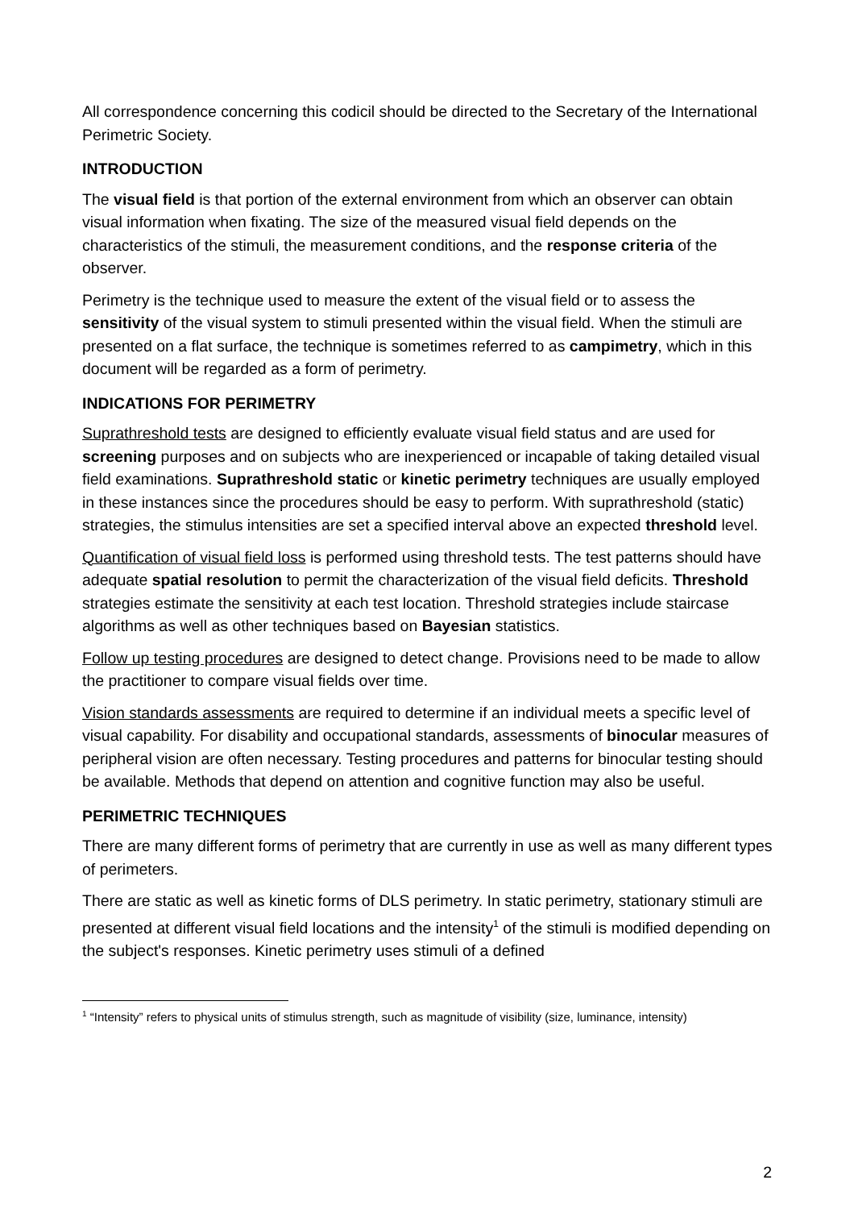All correspondence concerning this codicil should be directed to the Secretary of the International Perimetric Society.
INTRODUCTION
The visual field is that portion of the external environment from which an observer can obtain visual information when fixating. The size of the measured visual field depends on the characteristics of the stimuli, the measurement conditions, and the response criteria of the observer.
Perimetry is the technique used to measure the extent of the visual field or to assess the sensitivity of the visual system to stimuli presented within the visual field. When the stimuli are presented on a flat surface, the technique is sometimes referred to as campimetry, which in this document will be regarded as a form of perimetry.
INDICATIONS FOR PERIMETRY
Suprathreshold tests are designed to efficiently evaluate visual field status and are used for screening purposes and on subjects who are inexperienced or incapable of taking detailed visual field examinations. Suprathreshold static or kinetic perimetry techniques are usually employed in these instances since the procedures should be easy to perform. With suprathreshold (static) strategies, the stimulus intensities are set a specified interval above an expected threshold level.
Quantification of visual field loss is performed using threshold tests. The test patterns should have adequate spatial resolution to permit the characterization of the visual field deficits. Threshold strategies estimate the sensitivity at each test location. Threshold strategies include staircase algorithms as well as other techniques based on Bayesian statistics.
Follow up testing procedures are designed to detect change. Provisions need to be made to allow the practitioner to compare visual fields over time.
Vision standards assessments are required to determine if an individual meets a specific level of visual capability. For disability and occupational standards, assessments of binocular measures of peripheral vision are often necessary. Testing procedures and patterns for binocular testing should be available. Methods that depend on attention and cognitive function may also be useful.
PERIMETRIC TECHNIQUES
There are many different forms of perimetry that are currently in use as well as many different types of perimeters.
There are static as well as kinetic forms of DLS perimetry. In static perimetry, stationary stimuli are presented at different visual field locations and the intensity<sup>1</sup> of the stimuli is modified depending on the subject's responses. Kinetic perimetry uses stimuli of a defined
<sup>1</sup> “Intensity” refers to physical units of stimulus strength, such as magnitude of visibility (size, luminance, intensity)
2